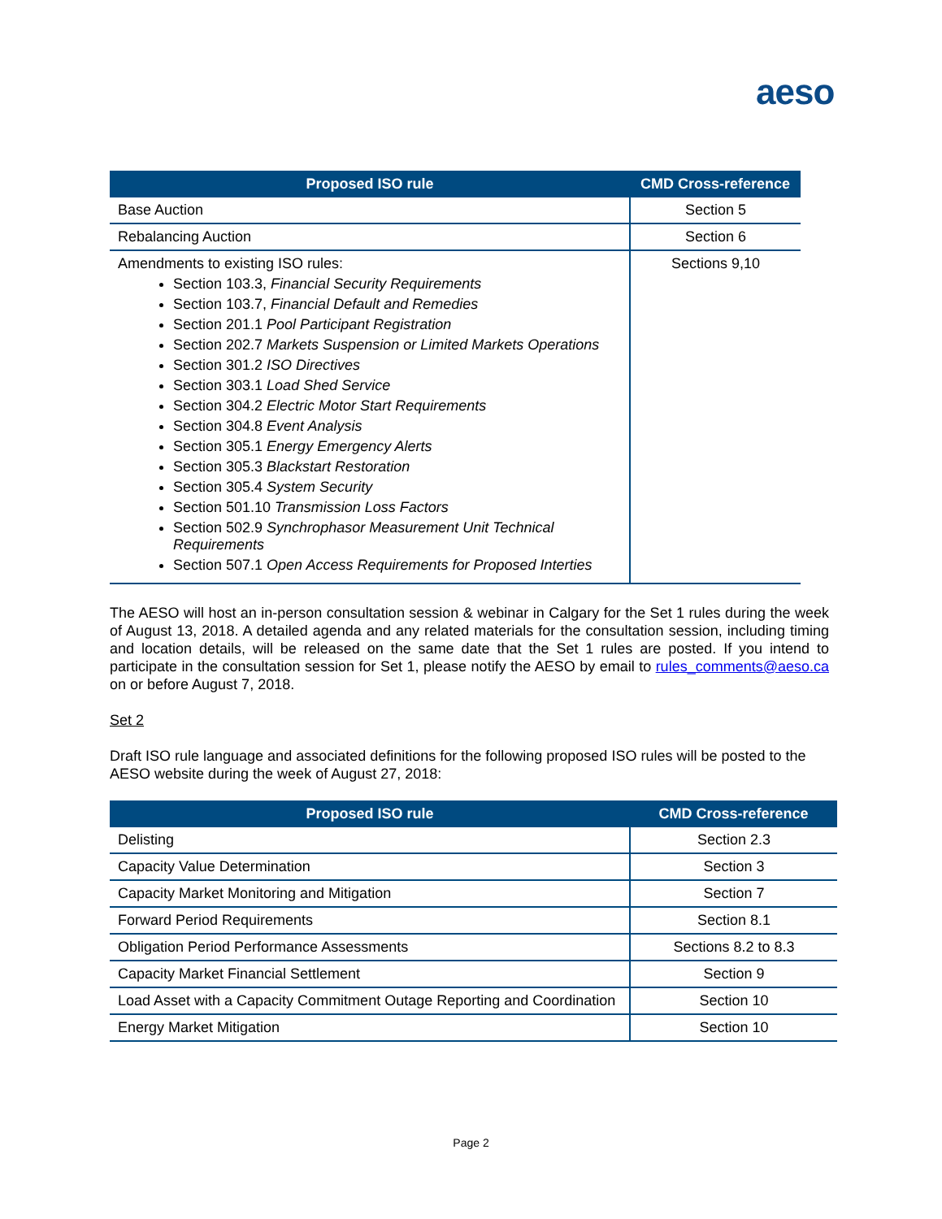aeso
| Proposed ISO rule | CMD Cross-reference |
| --- | --- |
| Base Auction | Section 5 |
| Rebalancing Auction | Section 6 |
| Amendments to existing ISO rules: Section 103.3, Financial Security Requirements Section 103.7, Financial Default and Remedies Section 201.1 Pool Participant Registration Section 202.7 Markets Suspension or Limited Markets Operations Section 301.2 ISO Directives Section 303.1 Load Shed Service Section 304.2 Electric Motor Start Requirements Section 304.8 Event Analysis Section 305.1 Energy Emergency Alerts Section 305.3 Blackstart Restoration Section 305.4 System Security Section 501.10 Transmission Loss Factors Section 502.9 Synchrophasor Measurement Unit Technical Requirements Section 507.1 Open Access Requirements for Proposed Interties | Sections 9,10 |
The AESO will host an in-person consultation session & webinar in Calgary for the Set 1 rules during the week of August 13, 2018. A detailed agenda and any related materials for the consultation session, including timing and location details, will be released on the same date that the Set 1 rules are posted. If you intend to participate in the consultation session for Set 1, please notify the AESO by email to rules_comments@aeso.ca on or before August 7, 2018.
Set 2
Draft ISO rule language and associated definitions for the following proposed ISO rules will be posted to the AESO website during the week of August 27, 2018:
| Proposed ISO rule | CMD Cross-reference |
| --- | --- |
| Delisting | Section 2.3 |
| Capacity Value Determination | Section 3 |
| Capacity Market Monitoring and Mitigation | Section 7 |
| Forward Period Requirements | Section 8.1 |
| Obligation Period Performance Assessments | Sections 8.2 to 8.3 |
| Capacity Market Financial Settlement | Section 9 |
| Load Asset with a Capacity Commitment Outage Reporting and Coordination | Section 10 |
| Energy Market Mitigation | Section 10 |
Page 2